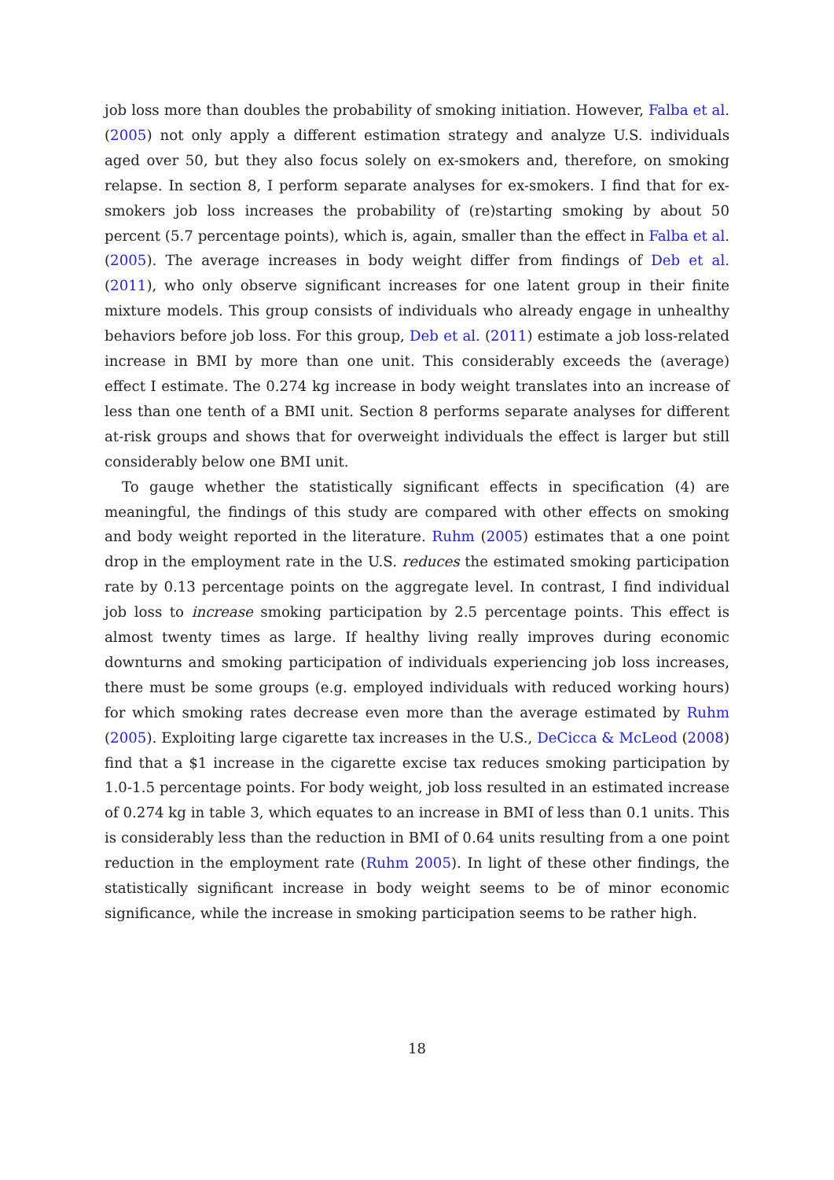job loss more than doubles the probability of smoking initiation. However, Falba et al. (2005) not only apply a different estimation strategy and analyze U.S. individuals aged over 50, but they also focus solely on ex-smokers and, therefore, on smoking relapse. In section 8, I perform separate analyses for ex-smokers. I find that for ex-smokers job loss increases the probability of (re)starting smoking by about 50 percent (5.7 percentage points), which is, again, smaller than the effect in Falba et al. (2005). The average increases in body weight differ from findings of Deb et al. (2011), who only observe significant increases for one latent group in their finite mixture models. This group consists of individuals who already engage in unhealthy behaviors before job loss. For this group, Deb et al. (2011) estimate a job loss-related increase in BMI by more than one unit. This considerably exceeds the (average) effect I estimate. The 0.274 kg increase in body weight translates into an increase of less than one tenth of a BMI unit. Section 8 performs separate analyses for different at-risk groups and shows that for overweight individuals the effect is larger but still considerably below one BMI unit.
To gauge whether the statistically significant effects in specification (4) are meaningful, the findings of this study are compared with other effects on smoking and body weight reported in the literature. Ruhm (2005) estimates that a one point drop in the employment rate in the U.S. reduces the estimated smoking participation rate by 0.13 percentage points on the aggregate level. In contrast, I find individual job loss to increase smoking participation by 2.5 percentage points. This effect is almost twenty times as large. If healthy living really improves during economic downturns and smoking participation of individuals experiencing job loss increases, there must be some groups (e.g. employed individuals with reduced working hours) for which smoking rates decrease even more than the average estimated by Ruhm (2005). Exploiting large cigarette tax increases in the U.S., DeCicca & McLeod (2008) find that a $1 increase in the cigarette excise tax reduces smoking participation by 1.0-1.5 percentage points. For body weight, job loss resulted in an estimated increase of 0.274 kg in table 3, which equates to an increase in BMI of less than 0.1 units. This is considerably less than the reduction in BMI of 0.64 units resulting from a one point reduction in the employment rate (Ruhm 2005). In light of these other findings, the statistically significant increase in body weight seems to be of minor economic significance, while the increase in smoking participation seems to be rather high.
18